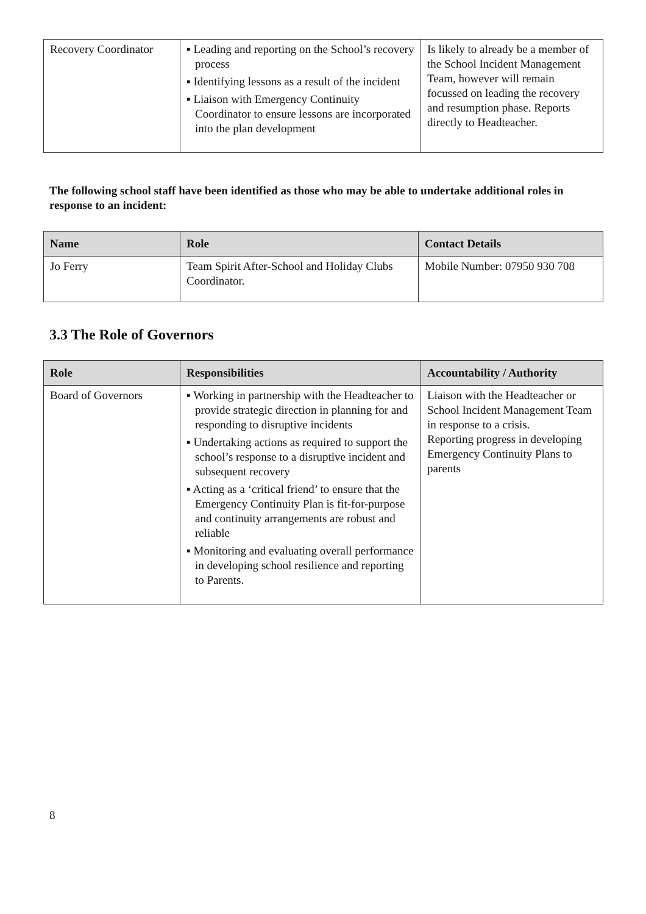| Recovery Coordinator | ▪ Leading and reporting on the School’s recovery process ▪ Identifying lessons as a result of the incident ▪ Liaison with Emergency Continuity Coordinator to ensure lessons are incorporated into the plan development | Is likely to already be a member of the School Incident Management Team, however will remain focussed on leading the recovery and resumption phase. Reports directly to Headteacher. |
The following school staff have been identified as those who may be able to undertake additional roles in response to an incident:
| Name | Role | Contact Details |
| --- | --- | --- |
| Jo Ferry | Team Spirit After-School and Holiday Clubs Coordinator. | Mobile Number: 07950 930 708 |
3.3 The Role of Governors
| Role | Responsibilities | Accountability / Authority |
| --- | --- | --- |
| Board of Governors | ▪ Working in partnership with the Headteacher to provide strategic direction in planning for and responding to disruptive incidents ▪ Undertaking actions as required to support the school’s response to a disruptive incident and subsequent recovery ▪ Acting as a ‘critical friend’ to ensure that the Emergency Continuity Plan is fit-for-purpose and continuity arrangements are robust and reliable ▪ Monitoring and evaluating overall performance in developing school resilience and reporting to Parents. | Liaison with the Headteacher or School Incident Management Team in response to a crisis. Reporting progress in developing Emergency Continuity Plans to parents |
8